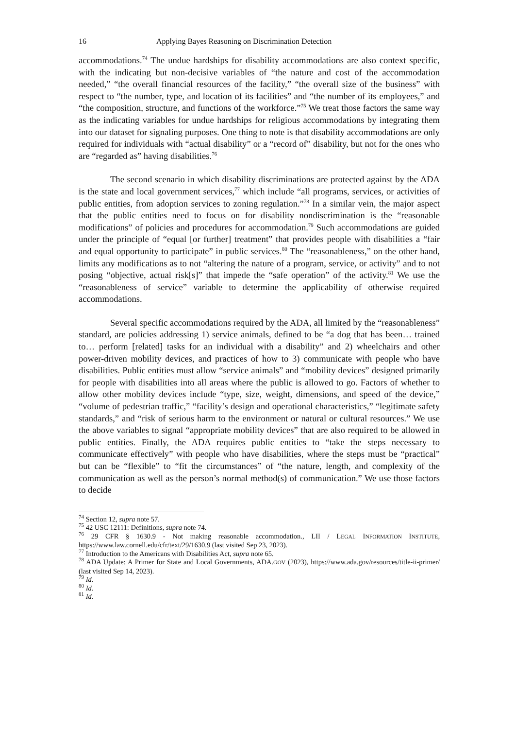16 Applying Bayes Reasoning on Discrimination Detection
accommodations.<sup>74</sup> The undue hardships for disability accommodations are also context specific, with the indicating but non-decisive variables of “the nature and cost of the accommodation needed,” “the overall financial resources of the facility,” “the overall size of the business” with respect to “the number, type, and location of its facilities” and “the number of its employees,” and “the composition, structure, and functions of the workforce.”<sup>75</sup> We treat those factors the same way as the indicating variables for undue hardships for religious accommodations by integrating them into our dataset for signaling purposes. One thing to note is that disability accommodations are only required for individuals with “actual disability” or a “record of” disability, but not for the ones who are “regarded as” having disabilities.<sup>76</sup>
The second scenario in which disability discriminations are protected against by the ADA is the state and local government services,<sup>77</sup> which include “all programs, services, or activities of public entities, from adoption services to zoning regulation.”<sup>78</sup> In a similar vein, the major aspect that the public entities need to focus on for disability nondiscrimination is the “reasonable modifications” of policies and procedures for accommodation.<sup>79</sup> Such accommodations are guided under the principle of “equal [or further] treatment” that provides people with disabilities a “fair and equal opportunity to participate” in public services.<sup>80</sup> The “reasonableness,” on the other hand, limits any modifications as to not “altering the nature of a program, service, or activity” and to not posing “objective, actual risk[s]” that impede the “safe operation” of the activity.<sup>81</sup> We use the “reasonableness of service” variable to determine the applicability of otherwise required accommodations.
Several specific accommodations required by the ADA, all limited by the “reasonableness” standard, are policies addressing 1) service animals, defined to be “a dog that has been… trained to… perform [related] tasks for an individual with a disability” and 2) wheelchairs and other power-driven mobility devices, and practices of how to 3) communicate with people who have disabilities. Public entities must allow “service animals” and “mobility devices” designed primarily for people with disabilities into all areas where the public is allowed to go. Factors of whether to allow other mobility devices include “type, size, weight, dimensions, and speed of the device,” “volume of pedestrian traffic,” “facility’s design and operational characteristics,” “legitimate safety standards,” and “risk of serious harm to the environment or natural or cultural resources.” We use the above variables to signal “appropriate mobility devices” that are also required to be allowed in public entities. Finally, the ADA requires public entities to “take the steps necessary to communicate effectively” with people who have disabilities, where the steps must be “practical” but can be “flexible” to “fit the circumstances” of “the nature, length, and complexity of the communication as well as the person’s normal method(s) of communication.” We use those factors to decide
<sup>74</sup> Section 12, supra note 57.
<sup>75</sup> 42 USC 12111: Definitions, supra note 74.
<sup>76</sup> 29 CFR § 1630.9 - Not making reasonable accommodation., LII / LEGAL INFORMATION INSTITUTE, https://www.law.cornell.edu/cfr/text/29/1630.9 (last visited Sep 23, 2023).
<sup>77</sup> Introduction to the Americans with Disabilities Act, supra note 65.
<sup>78</sup> ADA Update: A Primer for State and Local Governments, ADA.GOV (2023), https://www.ada.gov/resources/title-ii-primer/ (last visited Sep 14, 2023).
<sup>79</sup> Id.
<sup>80</sup> Id.
<sup>81</sup> Id.